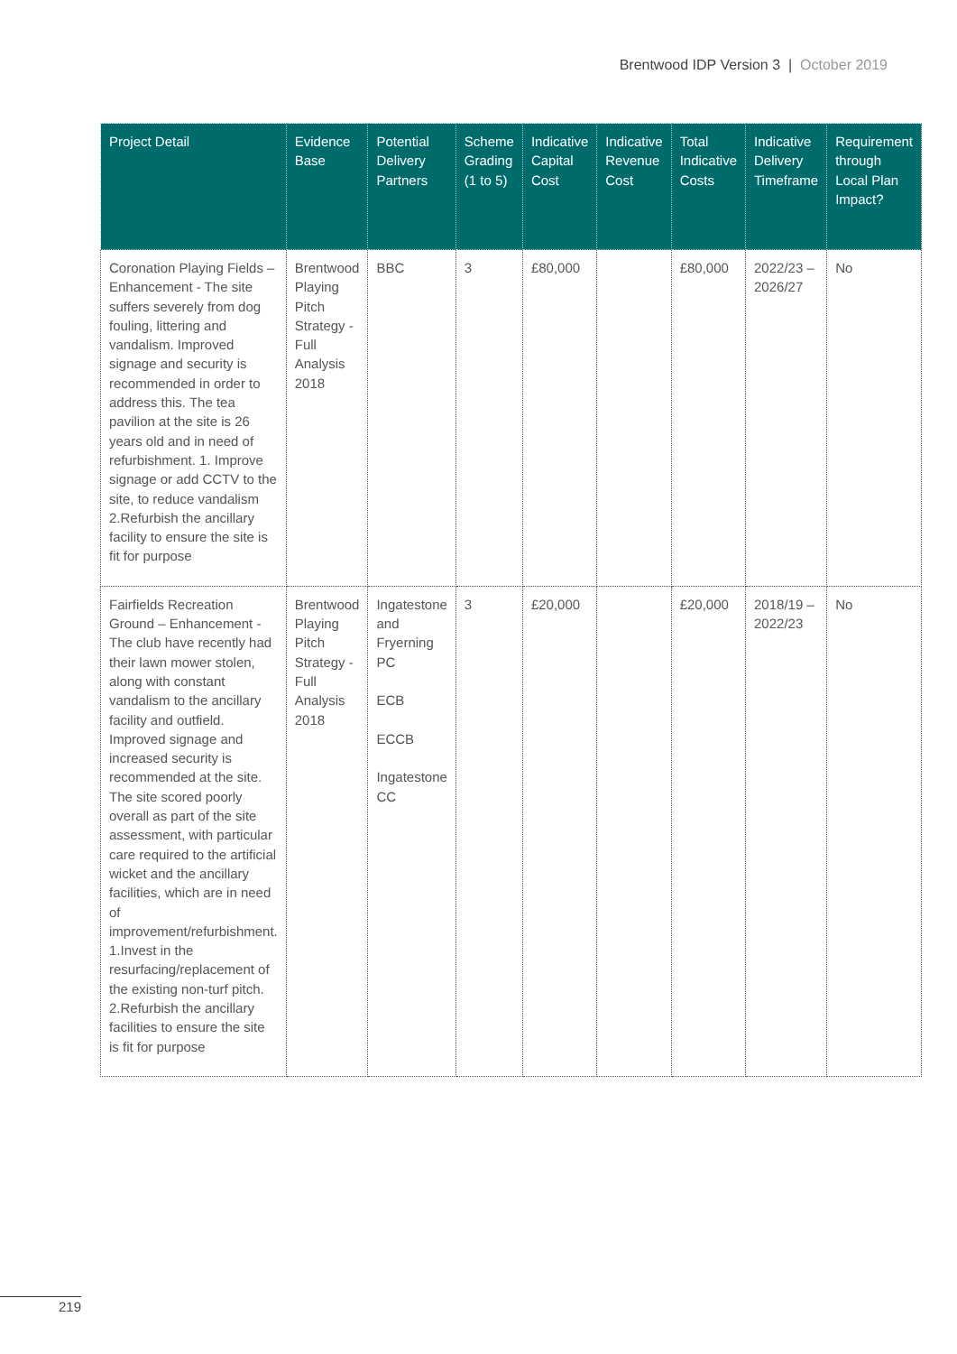Brentwood IDP Version 3 | October 2019
| Project Detail | Evidence Base | Potential Delivery Partners | Scheme Grading (1 to 5) | Indicative Capital Cost | Indicative Revenue Cost | Total Indicative Costs | Indicative Delivery Timeframe | Requirement through Local Plan Impact? |
| --- | --- | --- | --- | --- | --- | --- | --- | --- |
| Coronation Playing Fields – Enhancement - The site suffers severely from dog fouling, littering and vandalism. Improved signage and security is recommended in order to address this. The tea pavilion at the site is 26 years old and in need of refurbishment. 1. Improve signage or add CCTV to the site, to reduce vandalism 2.Refurbish the ancillary facility to ensure the site is fit for purpose | Brentwood Playing Pitch Strategy - Full Analysis 2018 | BBC | 3 | £80,000 | | £80,000 | 2022/23 – 2026/27 | No |
| Fairfields Recreation Ground – Enhancement - The club have recently had their lawn mower stolen, along with constant vandalism to the ancillary facility and outfield. Improved signage and increased security is recommended at the site. The site scored poorly overall as part of the site assessment, with particular care required to the artificial wicket and the ancillary facilities, which are in need of improvement/refurbishment. 1.Invest in the resurfacing/replacement of the existing non-turf pitch. 2.Refurbish the ancillary facilities to ensure the site is fit for purpose | Brentwood Playing Pitch Strategy - Full Analysis 2018 | Ingatestone and Fryerning PC ECB ECCB Ingatestone CC | 3 | £20,000 | | £20,000 | 2018/19 – 2022/23 | No |
219